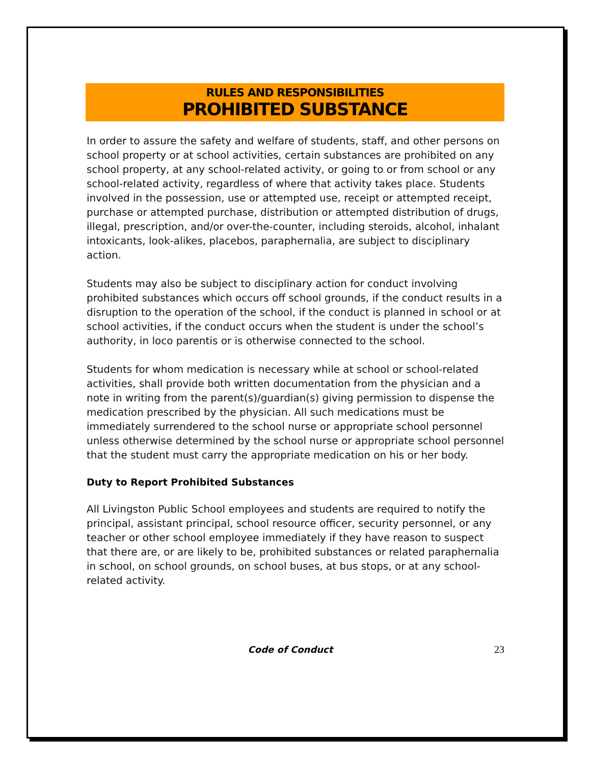RULES AND RESPONSIBILITIES
PROHIBITED SUBSTANCE
In order to assure the safety and welfare of students, staff, and other persons on school property or at school activities, certain substances are prohibited on any school property, at any school-related activity, or going to or from school or any school-related activity, regardless of where that activity takes place. Students involved in the possession, use or attempted use, receipt or attempted receipt, purchase or attempted purchase, distribution or attempted distribution of drugs, illegal, prescription, and/or over-the-counter, including steroids, alcohol, inhalant intoxicants, look-alikes, placebos, paraphernalia, are subject to disciplinary action.
Students may also be subject to disciplinary action for conduct involving prohibited substances which occurs off school grounds, if the conduct results in a disruption to the operation of the school, if the conduct is planned in school or at school activities, if the conduct occurs when the student is under the school’s authority, in loco parentis or is otherwise connected to the school.
Students for whom medication is necessary while at school or school-related activities, shall provide both written documentation from the physician and a note in writing from the parent(s)/guardian(s) giving permission to dispense the medication prescribed by the physician. All such medications must be immediately surrendered to the school nurse or appropriate school personnel unless otherwise determined by the school nurse or appropriate school personnel that the student must carry the appropriate medication on his or her body.
Duty to Report Prohibited Substances
All Livingston Public School employees and students are required to notify the principal, assistant principal, school resource officer, security personnel, or any teacher or other school employee immediately if they have reason to suspect that there are, or are likely to be, prohibited substances or related paraphernalia in school, on school grounds, on school buses, at bus stops, or at any school-related activity.
Code of Conduct 23